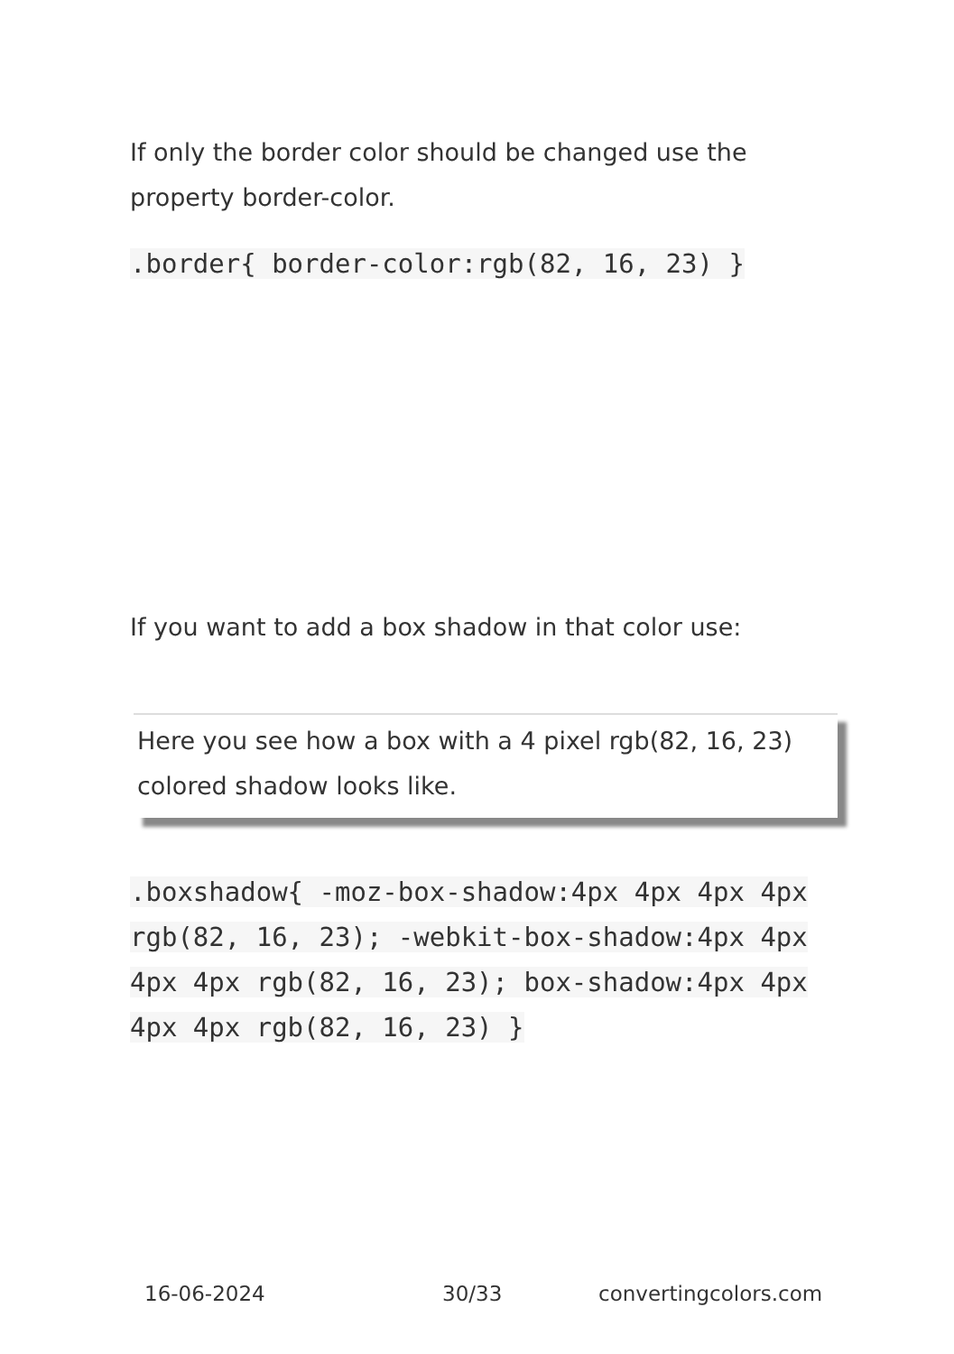If only the border color should be changed use the property border-color.
.border{ border-color:rgb(82, 16, 23) }
If you want to add a box shadow in that color use:
Here you see how a box with a 4 pixel rgb(82, 16, 23) colored shadow looks like.
.boxshadow{ -moz-box-shadow:4px 4px 4px 4px rgb(82, 16, 23); -webkit-box-shadow:4px 4px 4px 4px rgb(82, 16, 23); box-shadow:4px 4px 4px 4px rgb(82, 16, 23) }
16-06-2024 30/33 convertingcolors.com